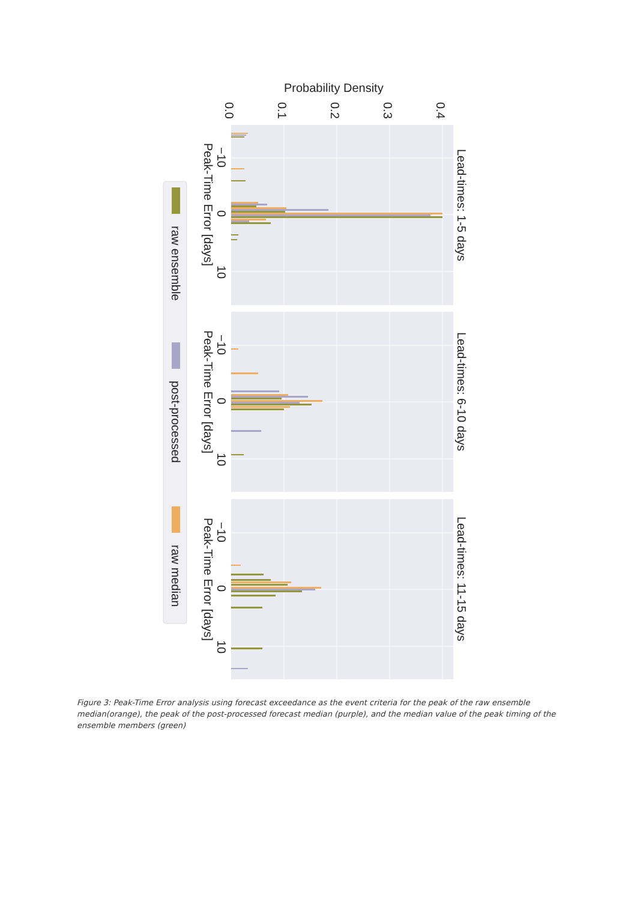Probability Density
0.0
0.1
0.2
0.3
0.4
Lead-times: 1-5 days
Lead-times: 6-10 days
Lead-times: 11-15 days
−10
0
10
−10
0
10
−10
0
10
Peak-Time Error [days]
Peak-Time Error [days]
Peak-Time Error [days]
raw ensemble
post-processed
raw median
Figure 3: Peak-Time Error analysis using forecast exceedance as the event criteria for the peak of the raw ensemble median(orange), the peak of the post-processed forecast median (purple), and the median value of the peak timing of the ensemble members (green)